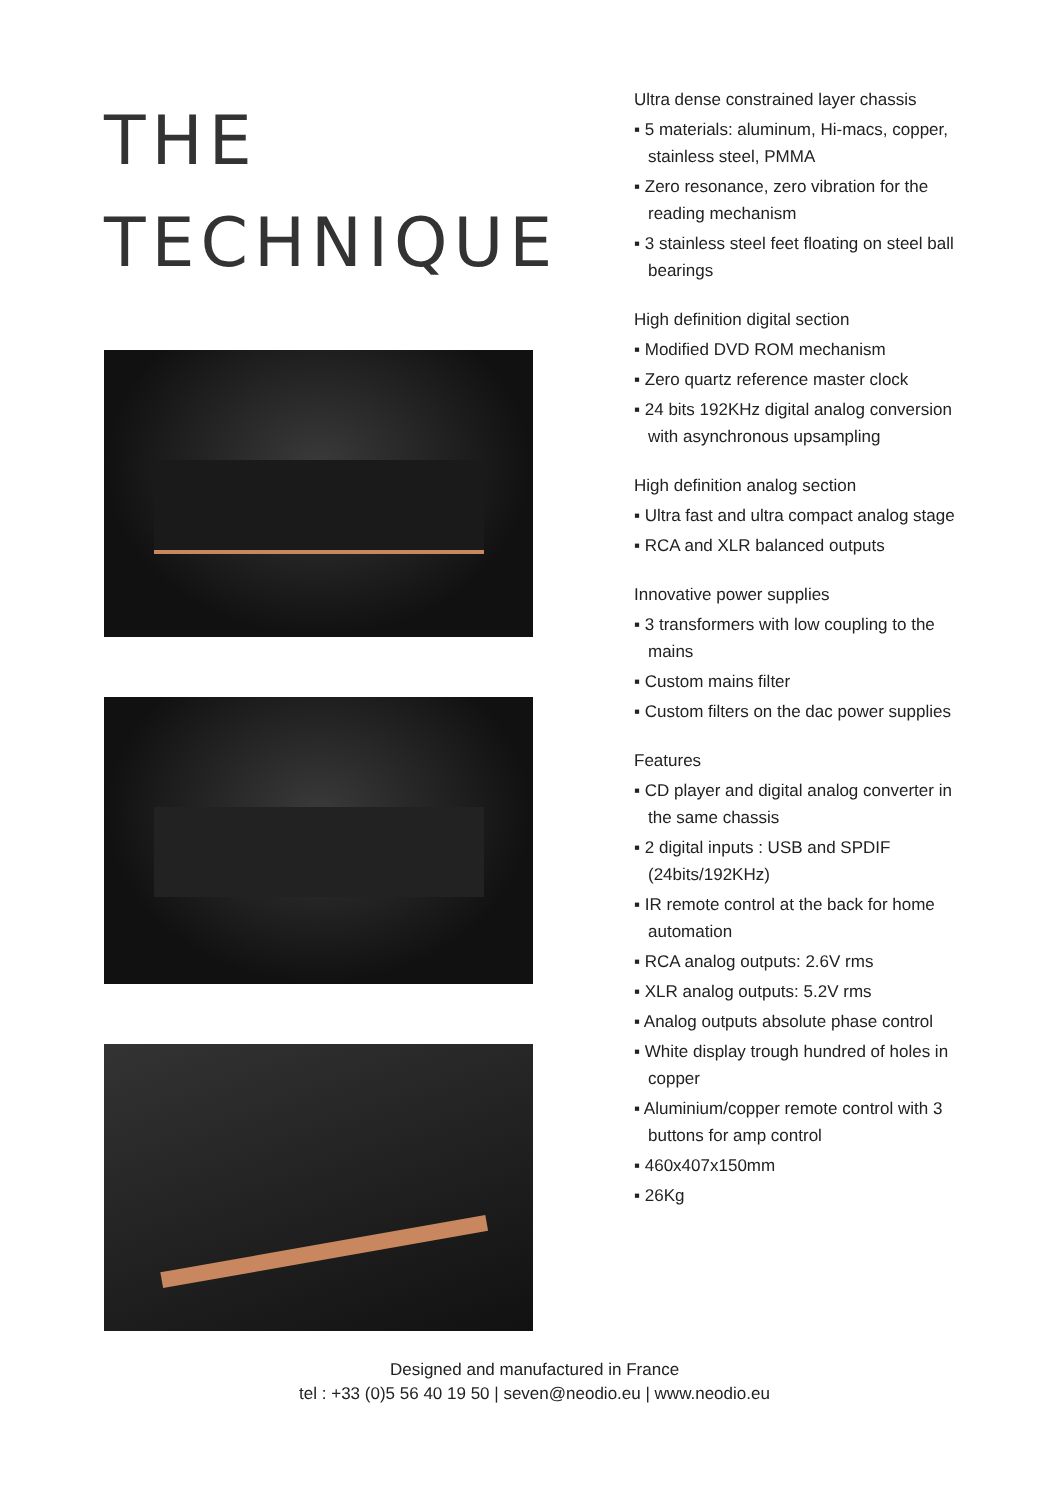THE
TECHNIQUE
Ultra dense constrained layer chassis
▪ 5 materials: aluminum, Hi-macs, copper, stainless steel, PMMA
▪ Zero resonance, zero vibration for the reading mechanism
▪ 3 stainless steel feet floating on steel ball bearings
High definition digital section
▪ Modified DVD ROM mechanism
▪ Zero quartz reference master clock
▪ 24 bits 192KHz digital analog conversion with asynchronous upsampling
High definition analog section
▪ Ultra fast and ultra compact analog stage
▪ RCA and XLR balanced outputs
Innovative power supplies
▪ 3 transformers with low coupling to the mains
▪ Custom mains filter
▪ Custom filters on the dac power supplies
Features
▪ CD player and digital analog converter in the same chassis
▪ 2 digital inputs : USB and SPDIF (24bits/192KHz)
▪ IR remote control at the back for home automation
▪ RCA analog outputs: 2.6V rms
▪ XLR analog outputs: 5.2V rms
▪ Analog outputs absolute phase control
▪ White display trough hundred of holes in copper
▪ Aluminium/copper remote control with 3 buttons for amp control
▪ 460x407x150mm
▪ 26Kg
Designed and manufactured in France
tel : +33 (0)5 56 40 19 50 | seven@neodio.eu | www.neodio.eu